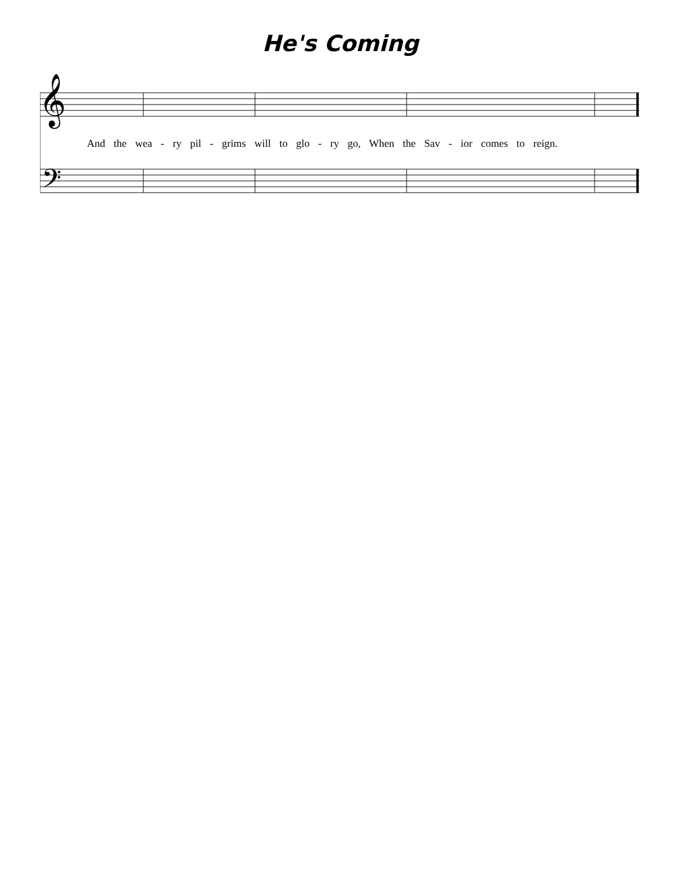He's Coming
𝄞
𝄢
And the wea - ry pil - grims will to glo - ry go, When the Sav - ior comes to reign.